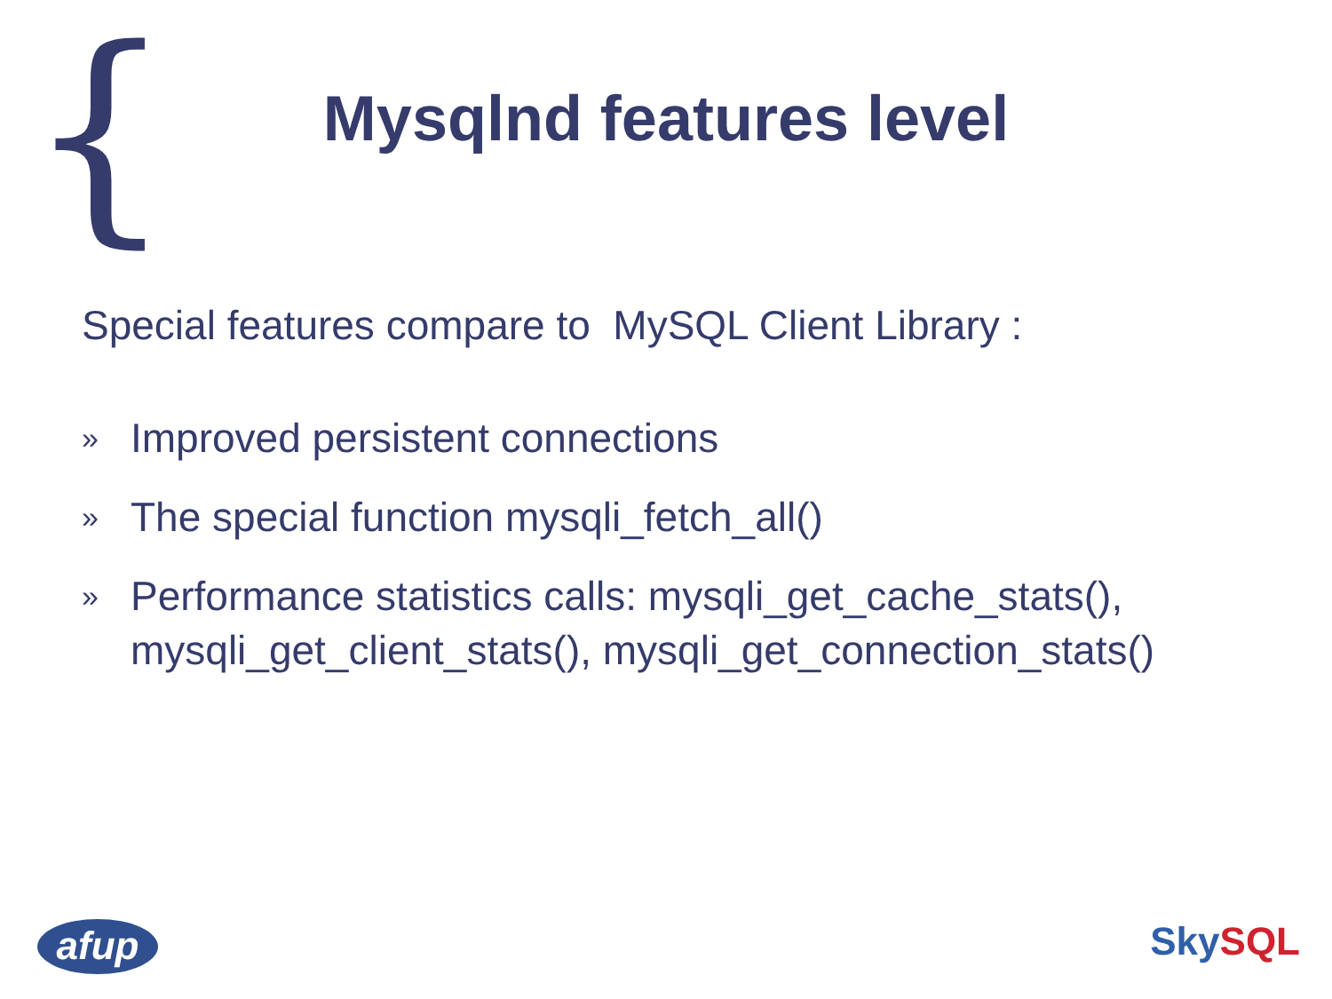{
Mysqlnd features level
Special features compare to MySQL Client Library :
» Improved persistent connections
» The special function mysqli_fetch_all()
» Performance statistics calls: mysqli_get_cache_stats(), mysqli_get_client_stats(), mysqli_get_connection_stats()
afup Sky SQL